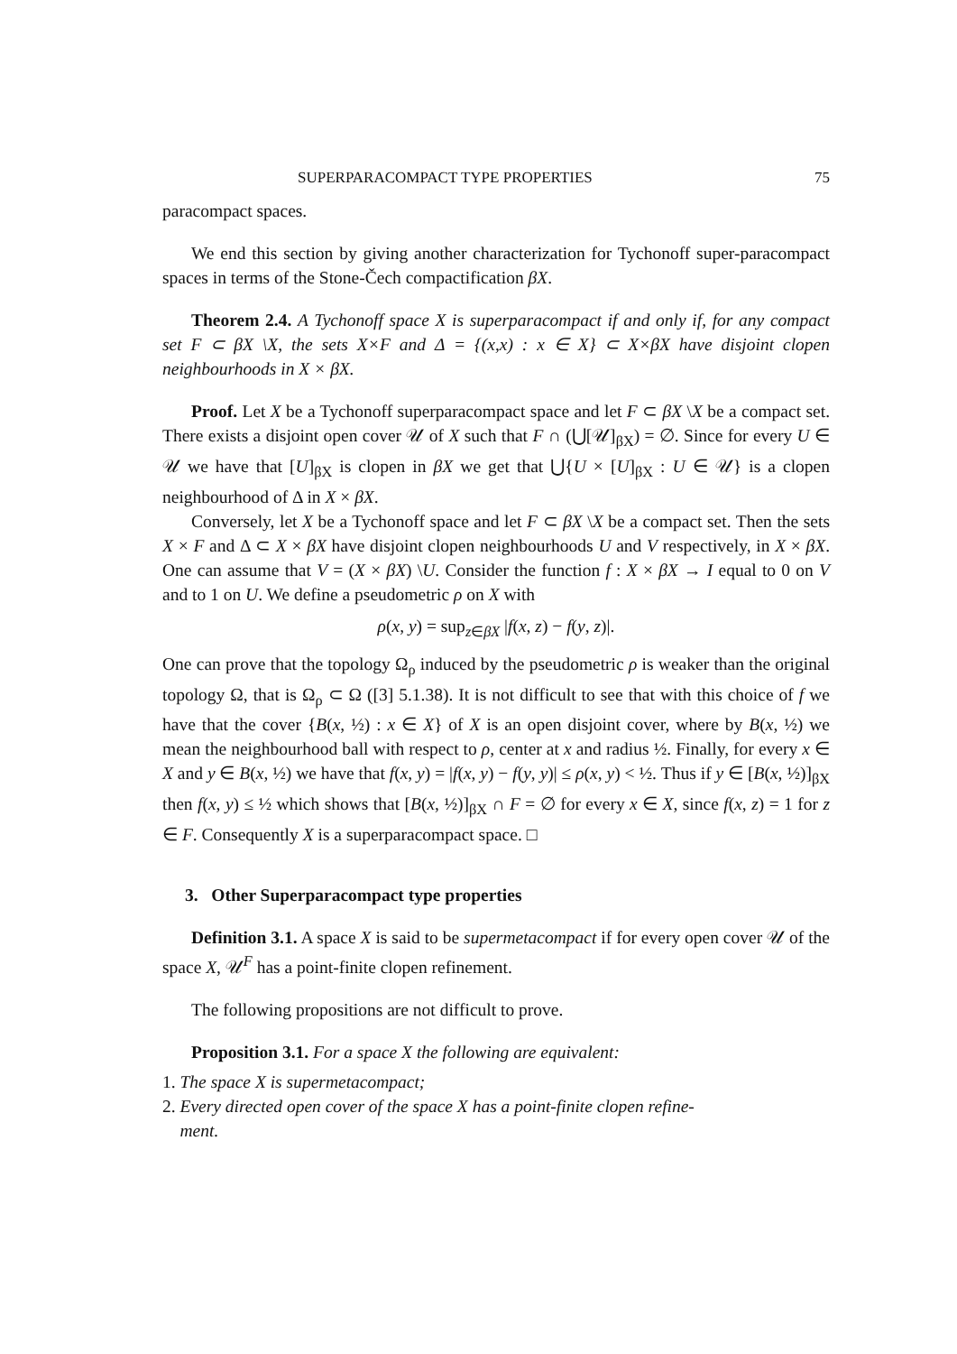SUPERPARACOMPACT TYPE PROPERTIES 75
paracompact spaces.
We end this section by giving another characterization for Tychonoff super-paracompact spaces in terms of the Stone-Čech compactification βX.
Theorem 2.4. A Tychonoff space X is superparacompact if and only if, for any compact set F ⊂ βX \X, the sets X×F and Δ = {(x,x) : x ∈ X} ⊂ X×βX have disjoint clopen neighbourhoods in X × βX.
Proof. Let X be a Tychonoff superparacompact space and let F ⊂ βX \X be a compact set. There exists a disjoint open cover 𝒰 of X such that F ∩ (⋃[𝒰]<sub>βX</sub>) = ∅. Since for every U ∈ 𝒰 we have that [U]<sub>βX</sub> is clopen in βX we get that ⋃{U × [U]<sub>βX</sub> : U ∈ 𝒰} is a clopen neighbourhood of Δ in X × βX.
Conversely, let X be a Tychonoff space and let F ⊂ βX \X be a compact set. Then the sets X × F and Δ ⊂ X × βX have disjoint clopen neighbourhoods U and V respectively, in X × βX. One can assume that V = (X × βX) \U. Consider the function f : X × βX → I equal to 0 on V and to 1 on U. We define a pseudometric ρ on X with
ρ(x, y) = sup<sub>z∈βX</sub> |f(x, z) − f(y, z)|.
One can prove that the topology Ω<sub>ρ</sub> induced by the pseudometric ρ is weaker than the original topology Ω, that is Ω<sub>ρ</sub> ⊂ Ω ([3] 5.1.38). It is not difficult to see that with this choice of f we have that the cover {B(x, ½) : x ∈ X} of X is an open disjoint cover, where by B(x, ½) we mean the neighbourhood ball with respect to ρ, center at x and radius ½. Finally, for every x ∈ X and y ∈ B(x, ½) we have that f(x, y) = |f(x, y) − f(y, y)| ≤ ρ(x, y) < ½. Thus if y ∈ [B(x, ½)]<sub>βX</sub> then f(x, y) ≤ ½ which shows that [B(x, ½)]<sub>βX</sub> ∩ F = ∅ for every x ∈ X, since f(x, z) = 1 for z ∈ F. Consequently X is a superparacompact space. □
3. Other Superparacompact type properties
Definition 3.1. A space X is said to be supermetacompact if for every open cover 𝒰 of the space X, 𝒰<sup>F</sup> has a point-finite clopen refinement.
The following propositions are not difficult to prove.
Proposition 3.1. For a space X the following are equivalent:
1. The space X is supermetacompact;
2. Every directed open cover of the space X has a point-finite clopen refine-
ment.